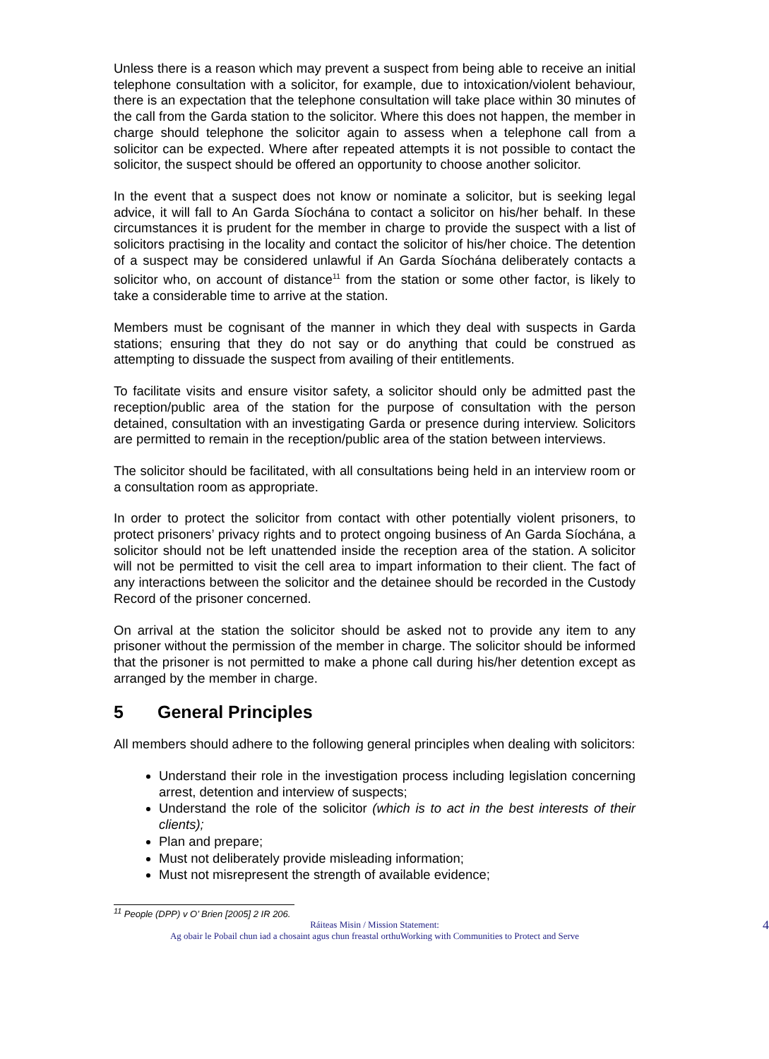Unless there is a reason which may prevent a suspect from being able to receive an initial telephone consultation with a solicitor, for example, due to intoxication/violent behaviour, there is an expectation that the telephone consultation will take place within 30 minutes of the call from the Garda station to the solicitor. Where this does not happen, the member in charge should telephone the solicitor again to assess when a telephone call from a solicitor can be expected. Where after repeated attempts it is not possible to contact the solicitor, the suspect should be offered an opportunity to choose another solicitor.
In the event that a suspect does not know or nominate a solicitor, but is seeking legal advice, it will fall to An Garda Síochána to contact a solicitor on his/her behalf. In these circumstances it is prudent for the member in charge to provide the suspect with a list of solicitors practising in the locality and contact the solicitor of his/her choice. The detention of a suspect may be considered unlawful if An Garda Síochána deliberately contacts a solicitor who, on account of distance<sup>11</sup> from the station or some other factor, is likely to take a considerable time to arrive at the station.
Members must be cognisant of the manner in which they deal with suspects in Garda stations; ensuring that they do not say or do anything that could be construed as attempting to dissuade the suspect from availing of their entitlements.
To facilitate visits and ensure visitor safety, a solicitor should only be admitted past the reception/public area of the station for the purpose of consultation with the person detained, consultation with an investigating Garda or presence during interview. Solicitors are permitted to remain in the reception/public area of the station between interviews.
The solicitor should be facilitated, with all consultations being held in an interview room or a consultation room as appropriate.
In order to protect the solicitor from contact with other potentially violent prisoners, to protect prisoners’ privacy rights and to protect ongoing business of An Garda Síochána, a solicitor should not be left unattended inside the reception area of the station. A solicitor will not be permitted to visit the cell area to impart information to their client. The fact of any interactions between the solicitor and the detainee should be recorded in the Custody Record of the prisoner concerned.
On arrival at the station the solicitor should be asked not to provide any item to any prisoner without the permission of the member in charge. The solicitor should be informed that the prisoner is not permitted to make a phone call during his/her detention except as arranged by the member in charge.
5 General Principles
All members should adhere to the following general principles when dealing with solicitors:
Understand their role in the investigation process including legislation concerning arrest, detention and interview of suspects;
Understand the role of the solicitor (which is to act in the best interests of their clients);
Plan and prepare;
Must not deliberately provide misleading information;
Must not misrepresent the strength of available evidence;
<sup>11</sup> People (DPP) v O’ Brien [2005] 2 IR 206.
4 Ráiteas Misin / Mission Statement:
Ag obair le Pobail chun iad a chosaint agus chun freastal orthuWorking with Communities to Protect and Serve